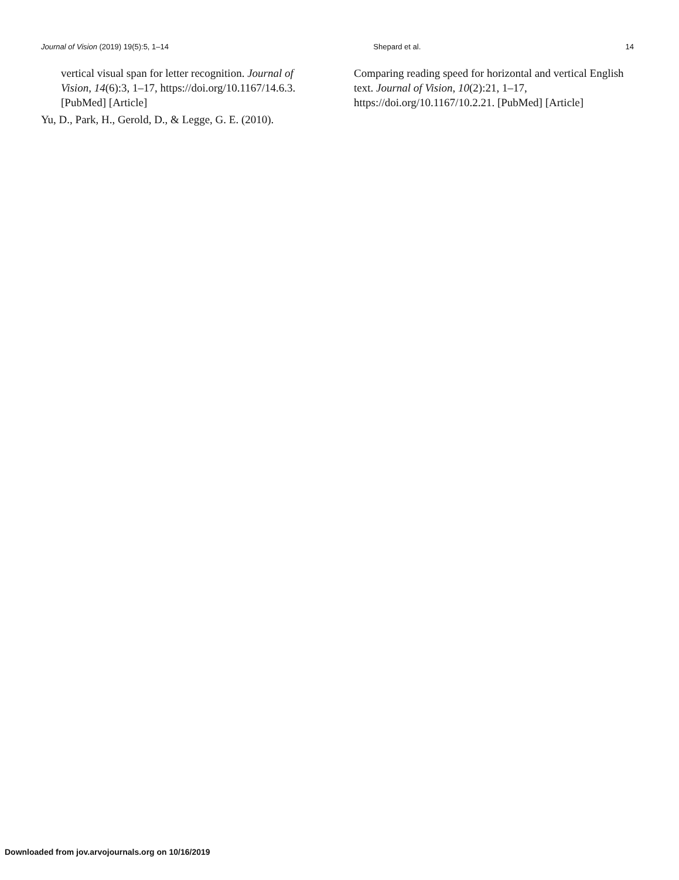Journal of Vision (2019) 19(5):5, 1–14 Shepard et al. 14
vertical visual span for letter recognition. Journal of Vision, 14(6):3, 1–17, https://doi.org/10.1167/14.6.3. [PubMed] [Article]
Yu, D., Park, H., Gerold, D., & Legge, G. E. (2010).
Comparing reading speed for horizontal and vertical English text. Journal of Vision, 10(2):21, 1–17, https://doi.org/10.1167/10.2.21. [PubMed] [Article]
Downloaded from jov.arvojournals.org on 10/16/2019